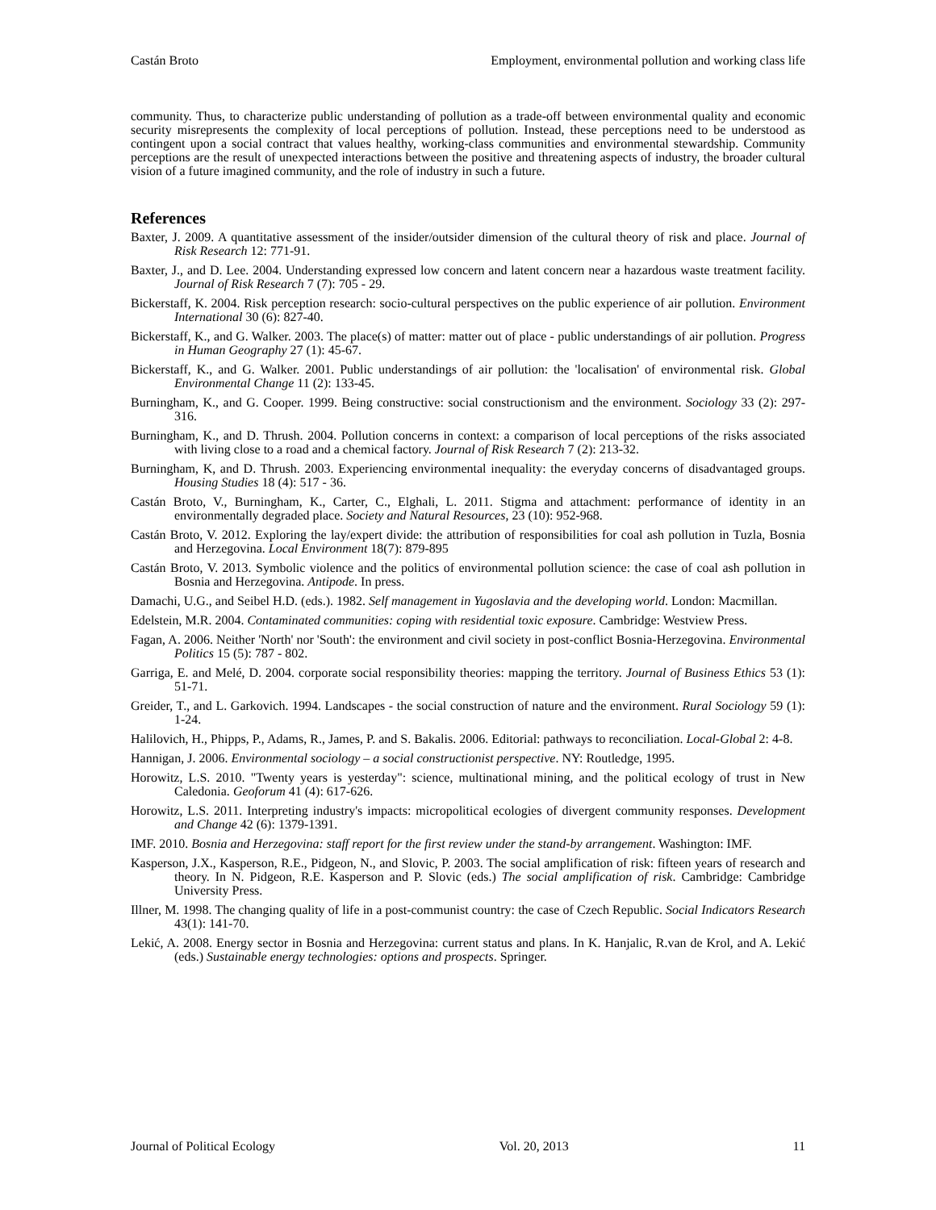Castán Broto Employment, environmental pollution and working class life
community. Thus, to characterize public understanding of pollution as a trade-off between environmental quality and economic security misrepresents the complexity of local perceptions of pollution. Instead, these perceptions need to be understood as contingent upon a social contract that values healthy, working-class communities and environmental stewardship. Community perceptions are the result of unexpected interactions between the positive and threatening aspects of industry, the broader cultural vision of a future imagined community, and the role of industry in such a future.
References
Baxter, J. 2009. A quantitative assessment of the insider/outsider dimension of the cultural theory of risk and place. Journal of Risk Research 12: 771-91.
Baxter, J., and D. Lee. 2004. Understanding expressed low concern and latent concern near a hazardous waste treatment facility. Journal of Risk Research 7 (7): 705 - 29.
Bickerstaff, K. 2004. Risk perception research: socio-cultural perspectives on the public experience of air pollution. Environment International 30 (6): 827-40.
Bickerstaff, K., and G. Walker. 2003. The place(s) of matter: matter out of place - public understandings of air pollution. Progress in Human Geography 27 (1): 45-67.
Bickerstaff, K., and G. Walker. 2001. Public understandings of air pollution: the 'localisation' of environmental risk. Global Environmental Change 11 (2): 133-45.
Burningham, K., and G. Cooper. 1999. Being constructive: social constructionism and the environment. Sociology 33 (2): 297-316.
Burningham, K., and D. Thrush. 2004. Pollution concerns in context: a comparison of local perceptions of the risks associated with living close to a road and a chemical factory. Journal of Risk Research 7 (2): 213-32.
Burningham, K, and D. Thrush. 2003. Experiencing environmental inequality: the everyday concerns of disadvantaged groups. Housing Studies 18 (4): 517 - 36.
Castán Broto, V., Burningham, K., Carter, C., Elghali, L. 2011. Stigma and attachment: performance of identity in an environmentally degraded place. Society and Natural Resources, 23 (10): 952-968.
Castán Broto, V. 2012. Exploring the lay/expert divide: the attribution of responsibilities for coal ash pollution in Tuzla, Bosnia and Herzegovina. Local Environment 18(7): 879-895
Castán Broto, V. 2013. Symbolic violence and the politics of environmental pollution science: the case of coal ash pollution in Bosnia and Herzegovina. Antipode. In press.
Damachi, U.G., and Seibel H.D. (eds.). 1982. Self management in Yugoslavia and the developing world. London: Macmillan.
Edelstein, M.R. 2004. Contaminated communities: coping with residential toxic exposure. Cambridge: Westview Press.
Fagan, A. 2006. Neither 'North' nor 'South': the environment and civil society in post-conflict Bosnia-Herzegovina. Environmental Politics 15 (5): 787 - 802.
Garriga, E. and Melé, D. 2004. corporate social responsibility theories: mapping the territory. Journal of Business Ethics 53 (1): 51-71.
Greider, T., and L. Garkovich. 1994. Landscapes - the social construction of nature and the environment. Rural Sociology 59 (1): 1-24.
Halilovich, H., Phipps, P., Adams, R., James, P. and S. Bakalis. 2006. Editorial: pathways to reconciliation. Local-Global 2: 4-8.
Hannigan, J. 2006. Environmental sociology – a social constructionist perspective. NY: Routledge, 1995.
Horowitz, L.S. 2010. "Twenty years is yesterday": science, multinational mining, and the political ecology of trust in New Caledonia. Geoforum 41 (4): 617-626.
Horowitz, L.S. 2011. Interpreting industry's impacts: micropolitical ecologies of divergent community responses. Development and Change 42 (6): 1379-1391.
IMF. 2010. Bosnia and Herzegovina: staff report for the first review under the stand-by arrangement. Washington: IMF.
Kasperson, J.X., Kasperson, R.E., Pidgeon, N., and Slovic, P. 2003. The social amplification of risk: fifteen years of research and theory. In N. Pidgeon, R.E. Kasperson and P. Slovic (eds.) The social amplification of risk. Cambridge: Cambridge University Press.
Illner, M. 1998. The changing quality of life in a post-communist country: the case of Czech Republic. Social Indicators Research 43(1): 141-70.
Lekić, A. 2008. Energy sector in Bosnia and Herzegovina: current status and plans. In K. Hanjalic, R.van de Krol, and A. Lekić (eds.) Sustainable energy technologies: options and prospects. Springer.
Journal of Political Ecology Vol. 20, 2013 11